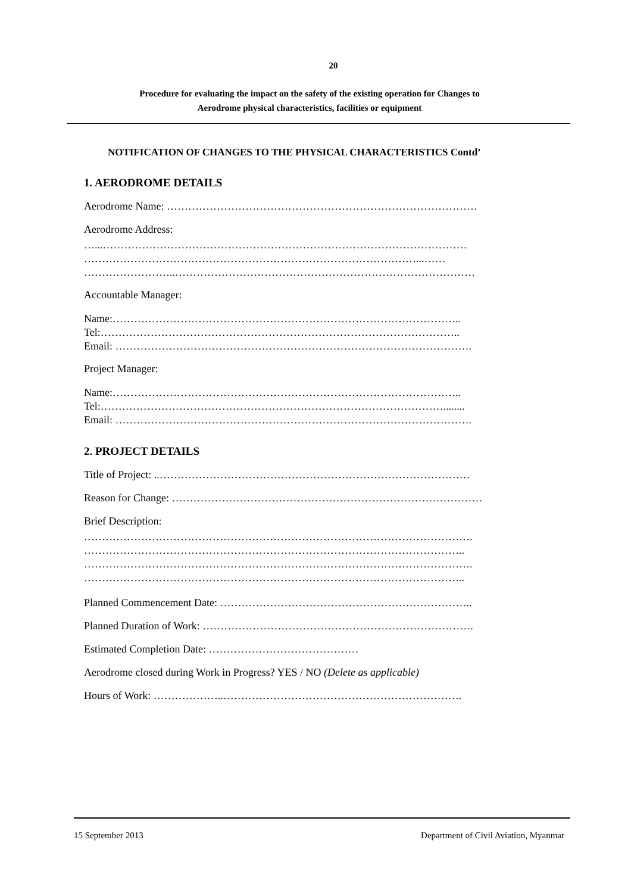20
Procedure for evaluating the impact on the safety of the existing operation for Changes to
Aerodrome physical characteristics, facilities or equipment
NOTIFICATION OF CHANGES TO THE PHYSICAL CHARACTERISTICS Contd’
1. AERODROME DETAILS
Aerodrome Name: ……………………………………………………………………………
Aerodrome Address:
…...…………………………………………………………………………………………
…………………………………………………………………………………...……
……………………..…………………………………………………………………………
Accountable Manager:
Name:……………………………………………………………………………………..
Tel:………………………………………………………………………………………..
Email: ……………………………………………………………………………………….
Project Manager:
Name:……………………………………………………………………………………..
Tel:……………………………………………………………………………………........
Email: ……………………………………………………………………………………….
2. PROJECT DETAILS
Title of Project: ..……………………………………………………………………………
Reason for Change: ……………………………………………………………………………
Brief Description:
……………………………………………………………………………………………….
……………………………………………………………………………………………..
……………………………………………………………………………………………….
……………………………………………………………………………………………..
Planned Commencement Date: ……………………………………………………………..
Planned Duration of Work: ………………………………………………………………….
Estimated Completion Date: ……………………………………
Aerodrome closed during Work in Progress? YES / NO (Delete as applicable)
Hours of Work: ………………..………………………………………………………….
15 September 2013 Department of Civil Aviation, Myanmar